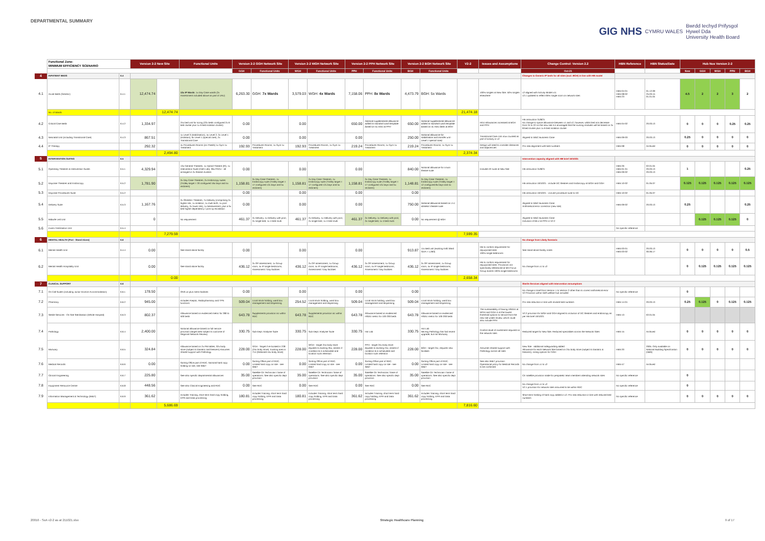DEPARTMENTAL SUMMARY
GIG NHS CYMRU WALES Bwrdd Iechyd Prifysgol
Hywel Dda
University Health Board
| | Functional Zone: MINIMUM EFFICIENCY SCENARIO | | Version 2-2 New Site | | Functional Units | Version 2-2 GGH Network Site | | Version 2-2 WGH Network Site | | Version 2-2 PPH Network Site | | Version 2-2 BGH Network Site | | V2-2 | Issues and Assumptions | Change Control: Version 2.2 | HBN Reference | HBN Status/Date | Hub Nos Version 2-2 | | | | |
| | | | | | | GGH | Functional Units | WGH | Functional Units | PPH | Functional Units | BGH | Functional Units | | | Oct-21 | | | New | GGH | WGH | PPH | BGH |
| 4 | INPATIENT BEDS | 6.4 | | | | | | | | | | | | | | Changes to Generic IP beds for all sites (excl. BGH) in line with HB model | | | | | | | |
| 4.1 | Acute Beds (Generic) | 6.4.1 | 12,474.74 | | 13x IP Wards : 1x Day Case wards (2x Assessment included above as part of JAU) | 6,263.30 | GGH: 7x Wards | 3,579.03 | WGH: 4x Wards | 7,158.06 | PPH: 8x Wards | 4,473.79 | BGH: 5x Wards | | 100% singles at New Site. 50% singles elsewhere | v2 aligned with Activity Model v11 v2.1 updated to reflect 66% single room on network sites | HBN 04-01 HBN 08-02 HBN 23 | 01.12.09 25.03.15 01.01.04 | 4.5 | 2 | 2 | 3 | 2 |
| | No. of Wards | | | 12,474.74 | | | | | | | | | | 21,474.18 | | | | | | | | | |
| 4.2 | Critical Care Beds | 6.4.2 | 1,334.97 | | 24x bed unit for sizing (22x beds configured 2x 6-bed cluster plus 1x 6-bed isolation cluster) | 0.00 | | 0.00 | | 650.00 | Notional supplemental allowance added to standard ward template based on 5x HDU at PPH | 650.00 | Notional supplemental allowance added to standard ward template based on 4x HDU beds at BGH | | HDU allowances increased at BGH and PPH | HB instruction 31/8/21 No change to space allowance between v1 and v2, however, whilst bed nos decrease from 24 to 22 on the new site it is envisaged that the nursing modules will be based on 2x 8-bed cluster plus 1x 6-bed isolation cluster | HBN 04-02 | 20.03.13 | 0 | 0 | 0 | 0.25 | 0.25 |
| 4.3 | Neonatal Unit (including Transitional Care) | 6.4.3 | 867.51 | | 1x Level 3 (stabilisation), 4x Level 2, 2x Level 1 (isolation), 6x Level 1 (special care), 2x Transitional Care | 0.00 | | 0.00 | | 0.00 | | 250.00 | Notional allowance for stabilisation and transfer unit - Level 1 special care) | | Transitional Care cots now counted as part of activity in v2 | Aligned to W&C Business Case | HBN 09-03 | 20.03.13 | 0.25 | 0 | 0 | 0 | 0 |
| 4.4 | IP Therapy | | 292.32 | | 4x Procedures Rooms (inc Paeds) 1x Gym 1x Treatment | 192.93 | Procedures Rooms, 1x Gym 1x Treatment | 192.93 | Procedures Rooms, 1x Gym 1x Treatment | 219.24 | Procedures Rooms, 1x Gym 1x Treatment | 219.24 | Procedures Rooms, 1x Gym 1x Treatment | | Design will need to consider distances and adjacencies | Pro rata alignment with bed numbers | HBN 08 | Archived | 0 | 0 | 0 | 0 | 0 |
| | | | | 2,494.80 | | | | | | | | | | 2,374.34 | | | | | | | | | |
| 5 | INTERVENTION SUITES | 6.5 | | | | | | | | | | | | | | Intervention capacity aligned with HB brief 19/10/21 | | | | | | | |
| 5.1 | Operating Theatres & Intervention Suites | 6.5.1 | 4,329.94 | | 13x General Theatres, 1x Hybrid Theatre (IR), 1x Intervention Suite (Cath Lab), 36x PACU - all arranged in 2x theatre clusters | 0.00 | | 0.00 | | 0.00 | | 840.00 | Notional allowance for a twin theatre suite | | Includes IR suite at New Site | HB instruction 31/8/21 | HBN 26 HBN 01-01 HBN 09-02 | 02.01.04 20.03.13 20.03.13 | 1 | | | | 0.25 |
| 5.2 | Daycase Theatres and Endoscopy | 6.5.2 | 1,781.90 | | 2x Day Case Theatres, 2x Endoscopy suites (Trolley target = 20 configured 16x bays and 4x recliners) | 1,158.81 | 2x Day Case Theatres, 1x Endoscopy suite (Trolley target = 17 configured 12x bays and 5x recliners) | 1,158.81 | 2x Day Case Theatres, 1x Endoscopy suite (Trolley target = 17 configured 12x bays and 5x recliners) | 1,158.81 | 2x Day Case Theatres, 1x Endoscopy suite (Trolley target = 17 configured 12x bays and 5x recliners) | 1,148.81 | 2x Day Case Theatres, 1x Endoscopy suite (Trolley target = 12 configured 8x bays and 4x recliners) | | | HB instruction 19/10/21 - include DC theatres and Endoscopy at WGH and GGH | HBN 10-02 | 01.05.07 | 0.125 | 0.125 | 0.125 | 0.125 | 0.125 |
| 5.3 | Daycase Procedures Suite | 6.5.2 | | | | 0.00 | | 0.00 | | 0.00 | | 0.00 | | | | HB instruction 19/10/21 - convert procedure suite to DC | HBN 10-02 | 01.05.07 | | | | | |
| 5.4 | Delivery Suite | 6.5.3 | 1,167.76 | | 2x Obstetric Theatres, 7x Delivery (comprising 2x higher risk, 1x isolation, 1x multi birth; 1x pool delivery, 2x lower risk), 1x bereavement, plus a fix bed higher dependency / post op escalation | 0.00 | | 0.00 | | 0.00 | | 750.00 | Notional allowance based on 1+1 obstetric theatre suite | | | Aligned to W&C Business Case Arithmetical error correction (new site) | HBN 09-02 | 20.03.13 | 0.25 | | | | 0.25 |
| 5.5 | Midwife Led Unit | | 0 | | No requirement | 461.37 | 2x Delivery, 1x Delivery with pool, 2x single bed, 1x 4-bed multi | 461.37 | 2x Delivery, 1x Delivery with pool, 2x single bed, 1x 4-bed multi | 461.37 | 2x Delivery, 1x Delivery with pool, 2x single bed, 1x 4-bed multi | 0.00 | No requirement @ BGH | | | Aligned to W&C Business Case Inclusion of MLU at PPH in V2.2 | | | | 0.125 | 0.125 | 0.125 | 0 |
| 5.6 | Invitro Fertilisation Unit | 6.5.4 | | | | | | | | | | | | | | | No specific reference | | | | | | |
| | | | | 7,279.59 | | | | | | | | | | 7,599.35 | | | | | | | | | |
| 6 | MENTAL HEALTH (Part - Stand Alone) | 6.6 | | | | | | | | | | | | | | No change from Likely Scenario | | | | | | | |
| 6.1 | Mental Health Unit | 6.4.4 | 0.00 | | See stand alone facility | 0.00 | | 0.00 | | 0.00 | | 913.87 | 11x Bed unit (existing Enlli Ward GDA = 1,063) | | HB to confirm requirement for repurposed sites 100% single bedrooms | See stand alone facility notes | HBN 03-01 HBN 03-02 | 20.03.13 30.06.17 | 0 | 0 | 0 | 0 | 0.5 |
| 6.2 | Mental Health Hospitality Unit | | 0.00 | | See stand alone facility | 436.12 | 2x OP assessment, 1x Group room, 4x IP single bedrooms, Assessment / Day facilities | 436.12 | 2x OP assessment, 1x Group room, 4x IP single bedrooms, Assessment / Day facilities | 436.12 | 2x OP assessment, 1x Group room, 4x IP single bedrooms, Assessment / Day facilities | 436.12 | 2x OP assessment, 1x Group room, 4x IP single bedrooms, Assessment / Day facilities | | HB to confirm requirement for repurposed sites: Provisions not specifically referenced at MH Focus Group events 100% single bedrooms | No change from v1 to v2 | | | 0 | 0.125 | 0.125 | 0.125 | 0.125 |
| | | | | 0.00 | | | | | | | | | | 2,658.34 | | | | | | | | | |
| 7 | CLINICAL SUPPORT | 6.6 | | | | | | | | | | | | | | Sterile Services aligned with Intervention assumptions | | | | | | | |
| 7.1 | On Call Suites (including Junior Doctors Accommodation) | 6.6.1 | 178.50 | | ONS x4 plus mess facilities | 0.00 | | 0.00 | | 0.00 | | 0.00 | | | | No change in brief from Version 1 to Version 2 other than to correct arithmetical error V2 Provision within staff welfare hub included | No specific reference | | 0 | | | | |
| 7.2 | Pharmacy | 6.6.2 | 945.00 | | Includes Aseptic, Radiopharmacy and TPN functions | 509.04 | Local stock holding, ward box management and dispensing | 254.52 | Local stock holding, ward box management and dispensing | 509.04 | Local stock holding, ward box management and dispensing | 509.04 | Local stock holding, ward box management and dispensing | | | Pro rata reduction in line with revised bed numbers | HBN 14-01 | 20.03.13 | 0.25 | 0.125 | 0 | 0.125 | 0.125 |
| 7.3 | Sterile Services - On Site Sterilisation (Whole Hospital) | 6.6.3 | 802.37 | | Allowance based on evidenced metric for 280 to 500 beds | 643.78 | Supplements provision inc within RDC | 643.78 | Supplements provision inc within RDC | 643.78 | Allowance based on evidenced HSDU metric for 100-200 beds | 643.78 | Allowance based on evidenced HSDU metric for 100-200 beds | | The sustainability of having HSDUs at WGH and GGH is at the lowest threshold options to service from the new site under review, which could also include PPH | V2.2 provision for WGH and GGH aligned to inclusion of DC theatres and endoscopy as per HB brief 19/10/21 | HBN 13 | 02.01.04 | | | | | |
| 7.4 | Pathology | 6.6.4 | 2,400.00 | | Notional allowance based on full service provision (target area subject to outcome of Regional Network Review) | 330.75 | Sub-Dept: Analyser Suite | 330.75 | Sub-Dept: Analyser Suite | 330.75 | Hot Lab | 330.75 | Hot Lab NB exg Pathology has fwd recent upgrade, but not Mortuary | | Confirm level of investment required on the network sites | Reduced target for New Site. Reduced specialities across the Network Sites | HBN 15 | Archived | 0 | 0 | 0 | 0 | 0 |
| 7.5 | Mortuary | 6.6.5 | 324.84 | | Allowance based on 2x PM tables, 32x body store (subject to bariatric and freezers) Assumes shared support with Pathology | 228.00 | GGH - Target if re-located is 228 (24x body store). Existing area is 714 (Retained 44x body store) | 228.00 | WGH - target 24x body store equates to existing 35x; assess if condition B is achievable and location suits retention | 228.00 | PPH - target 24x body store equates to existing 24x; assess if condition B is achievable and location suits retention | 228.00 | BGH - target 24x; requires new facilities | | Assumes shared support with Pathology across all sites | New Site - additional safeguarding added Allowance for each Network Site based on 24x body store (subject to bariatric & freezers), noting options for GGH | HBN 20 | 2005. Only available on National Building Specification (NBS) | 0 | 0 | 0 | 0 | 0 |
| 7.6 | Medical Records | 6.6.6 | 0.00 | | Sorting Office part of RDC. Nominal hard copy holding on site, see IM&T | 0.00 | Sorting Office part of RDC. Limited hard copy on site - see IM&T | 0.00 | Sorting Office part of RDC. Limited hard copy on site - see IM&T | 0.00 | Sorting Office part of RDC. Limited hard copy on site - see IM&T | 0.00 | Sorting Office part of RDC. Limited hard copy on site - see IM&T | | See also IM&T provision Operational policy for Medical Records to be confirmed | No change from v1 to v2 | HBN 47 | Archived | | | | | |
| 7.7 | Clinical Engineering | 6.6.7 | 225.80 | | See also specific departmental allowances | 35.00 | Satellite CE Technician / base of operations. See also specific dept provision | 35.00 | Satellite CE Technician / base of operations. See also specific dept provision | 35.00 | Satellite CE Technician / base of operations. See also specific dept provision | 35.00 | Satellite CE Technician / base of operations. See also specific dept provision | | | CE satellite provision made for peripatetic team members attending network sites | No specific reference | | 0 | | | | |
| 7.8 | Equipment Resource Centre | 6.6.8 | 448.56 | | See also Clinical Engineering and RDC | 0.00 | See RDC | 0.00 | See RDC | 0.00 | See RDC | 0.00 | See RDC | | | No change from v1 to v2 V2.1 provision for network sites assumed to be within RDC | No specific reference | | 0 | | | | |
| 7.9 | Information Management & Technology (IM&T) | 6.6.9 | 361.62 | | Includes Training, short term hard copy holding, EPR and Data processing | 180.81 | Includes Training, short term hard copy holding, EPR and Data processing | 180.81 | Includes Training, short term hard copy holding, EPR and Data processing | 361.62 | Includes Training, short term hard copy holding, EPR and Data processing | 361.62 | Includes Training, short term hard copy holding, EPR and Data processing | | | Short term holding of hard copy added in v2. Pro rata reduction in line with reduced bed numbers | No specific reference | | 0 | 0 | 0 | 0 | 0 |
| | | | | 5,686.69 | | | | | | | | | | 7,816.60 | | | | | | | | | |
20016 - SoA v2-2 as at 211021.xlsx Strategic Healthcare Planning 9 of 17